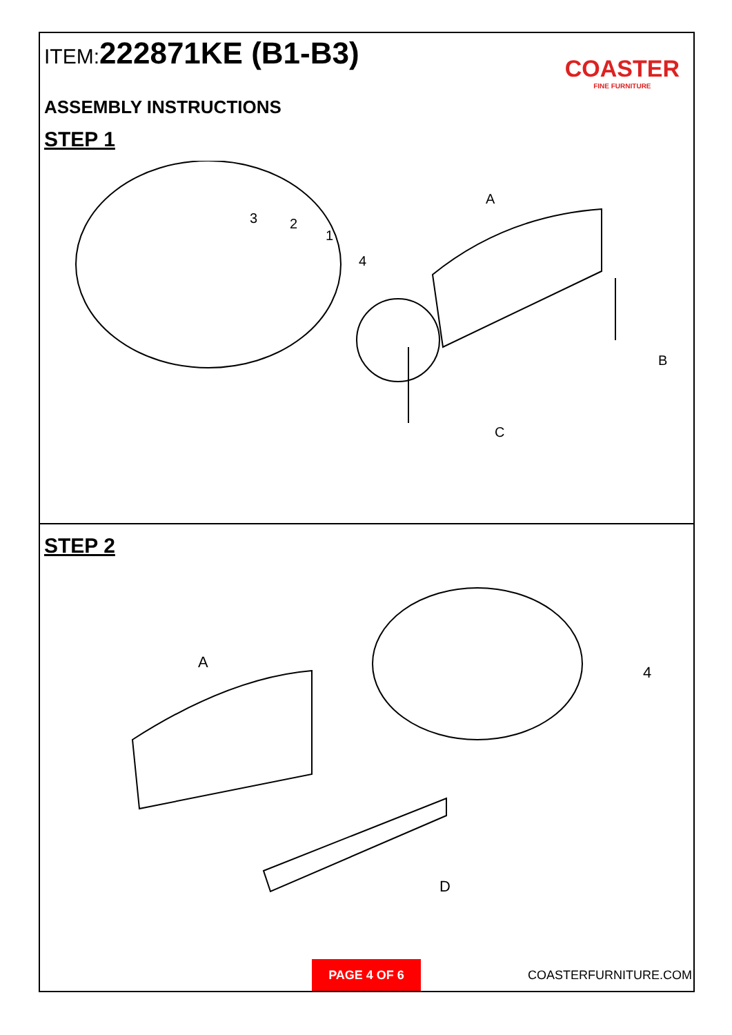ITEM: 222871KE (B1-B3)
COASTER
FINE FURNITURE
ASSEMBLY INSTRUCTIONS
STEP 1
A
B
C
3
2
1
4
STEP 2
A
D
4
PAGE 4 OF 6
COASTERFURNITURE.COM